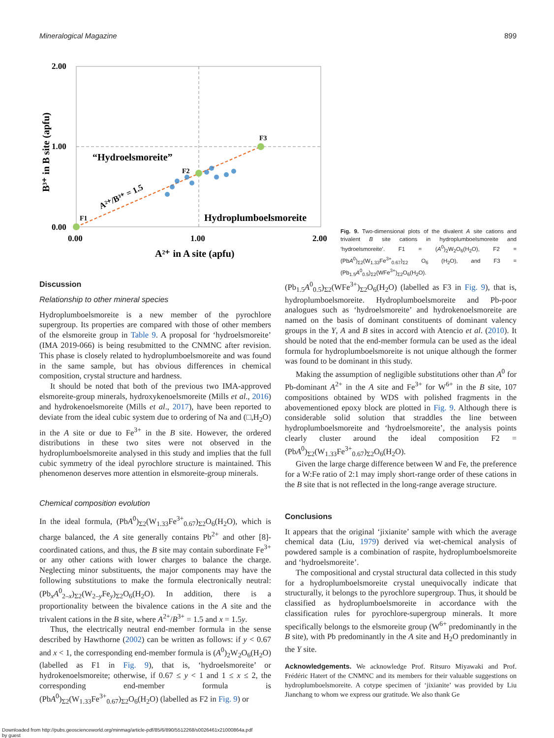Mineralogical Magazine 899
2.00
1.00
0.00
0.00
1.00
2.00
“Hydroelsmoreite”
Hydroplumboelsmoreite
A²⁺ in A site (apfu)
A²⁺/B³⁺ = 1.5
F1
F2
F3
B³⁺ in B site (apfu)
Fig. 9. Two-dimensional plots of the divalent A site cations and trivalent B site cations in hydroplumboelsmoreite and ‘hydroelsmoreite’. F1 = (A<sup>0</sup>)<sub>2</sub>W<sub>2</sub>O<sub>6</sub>(H<sub>2</sub>O), F2 = (PbA<sup>0</sup>)<sub>Σ2</sub>(W<sub>1.33</sub>Fe<sup>3+</sup><sub>0.67</sub>)<sub>Σ2</sub> O<sub>6</sub> (H<sub>2</sub>O), and F3 = (Pb<sub>1.5</sub>A<sup>0</sup><sub>0.5</sub>)<sub>Σ2</sub>(WFe<sup>3+</sup>)<sub>Σ2</sub>O<sub>6</sub>(H<sub>2</sub>O).
Discussion
Relationship to other mineral species
Hydroplumboelsmoreite is a new member of the pyrochlore supergroup. Its properties are compared with those of other members of the elsmoreite group in Table 9. A proposal for ‘hydroelsmoreite’ (IMA 2019-066) is being resubmitted to the CNMNC after revision. This phase is closely related to hydroplumboelsmoreite and was found in the same sample, but has obvious differences in chemical composition, crystal structure and hardness.
It should be noted that both of the previous two IMA-approved elsmoreite-group minerals, hydroxykenoelsmoreite (Mills et al., 2016) and hydrokenoelsmoreite (Mills et al., 2017), have been reported to deviate from the ideal cubic system due to ordering of Na and (□,H<sub>2</sub>O) in the A site or due to Fe<sup>3+</sup> in the B site. However, the ordered distributions in these two sites were not observed in the hydroplumboelsmoreite analysed in this study and implies that the full cubic symmetry of the ideal pyrochlore structure is maintained. This phenomenon deserves more attention in elsmoreite-group minerals.
Chemical composition evolution
In the ideal formula, (PbA<sup>0</sup>)<sub>Σ2</sub>(W<sub>1.33</sub>Fe<sup>3+</sup><sub>0.67</sub>)<sub>Σ2</sub>O<sub>6</sub>(H<sub>2</sub>O), which is charge balanced, the A site generally contains Pb<sup>2+</sup> and other [8]-coordinated cations, and thus, the B site may contain subordinate Fe<sup>3+</sup> or any other cations with lower charges to balance the charge. Neglecting minor substituents, the major components may have the following substitutions to make the formula electronically neutral: (Pb<sub>x</sub>A<sup>0</sup><sub>2–x</sub>)<sub>Σ2</sub>(W<sub>2–y</sub>Fe<sub>y</sub>)<sub>Σ2</sub>O<sub>6</sub>(H<sub>2</sub>O). In addition, there is a proportionality between the bivalence cations in the A site and the trivalent cations in the B site, where A<sup>2+</sup>/B<sup>3+</sup> = 1.5 and x = 1.5y.
Thus, the electrically neutral end-member formula in the sense described by Hawthorne (2002) can be written as follows: if y < 0.67 and x < 1, the corresponding end-member formula is (A<sup>0</sup>)<sub>2</sub>W<sub>2</sub>O<sub>6</sub>(H<sub>2</sub>O) (labelled as F1 in Fig. 9), that is, ‘hydroelsmoreite’ or hydrokenoelsmoreite; otherwise, if 0.67 ≤ y < 1 and 1 ≤ x ≤ 2, the corresponding end-member formula is (PbA<sup>0</sup>)<sub>Σ2</sub>(W<sub>1.33</sub>Fe<sup>3+</sup><sub>0.67</sub>)<sub>Σ2</sub>O<sub>6</sub>(H<sub>2</sub>O) (labelled as F2 in Fig. 9) or
(Pb<sub>1.5</sub>A<sup>0</sup><sub>0.5</sub>)<sub>Σ2</sub>(WFe<sup>3+</sup>)<sub>Σ2</sub>O<sub>6</sub>(H<sub>2</sub>O) (labelled as F3 in Fig. 9), that is, hydroplumboelsmoreite. Hydroplumboelsmoreite and Pb-poor analogues such as ‘hydroelsmoreite’ and hydrokenoelsmoreite are named on the basis of dominant constituents of dominant valency groups in the Y, A and B sites in accord with Atencio et al. (2010). It should be noted that the end-member formula can be used as the ideal formula for hydroplumboelsmoreite is not unique although the former was found to be dominant in this study.
Making the assumption of negligible substitutions other than A<sup>0</sup> for Pb-dominant A<sup>2+</sup> in the A site and Fe<sup>3+</sup> for W<sup>6+</sup> in the B site, 107 compositions obtained by WDS with polished fragments in the abovementioned epoxy block are plotted in Fig. 9. Although there is considerable solid solution that straddles the line between hydroplumboelsmoreite and ‘hydroelsmoreite’, the analysis points clearly cluster around the ideal composition F2 = (PbA<sup>0</sup>)<sub>Σ2</sub>(W<sub>1.33</sub>Fe<sup>3+</sup><sub>0.67</sub>)<sub>Σ2</sub>O<sub>6</sub>(H<sub>2</sub>O).
Given the large charge difference between W and Fe, the preference for a W:Fe ratio of 2:1 may imply short-range order of these cations in the B site that is not reflected in the long-range average structure.
Conclusions
It appears that the original ‘jixianite’ sample with which the average chemical data (Liu, 1979) derived via wet-chemical analysis of powdered sample is a combination of raspite, hydroplumboelsmoreite and ‘hydroelsmoreite’.
The compositional and crystal structural data collected in this study for a hydroplumboelsmoreite crystal unequivocally indicate that structurally, it belongs to the pyrochlore supergroup. Thus, it should be classified as hydroplumboelsmoreite in accordance with the classification rules for pyrochlore-supergroup minerals. It more specifically belongs to the elsmoreite group (W<sup>6+</sup> predominantly in the B site), with Pb predominantly in the A site and H<sub>2</sub>O predominantly in the Y site.
Acknowledgements. We acknowledge Prof. Ritsuro Miyawaki and Prof. Frédéric Hatert of the CNMNC and its members for their valuable suggestions on hydroplumboelsmoreite. A cotype specimen of ‘jixianite’ was provided by Liu Jianchang to whom we express our gratitude. We also thank Ge
Downloaded from http://pubs.geoscienceworld.org/minmag/article-pdf/85/6/890/5512268/s0026461x21000864a.pdf
by guest